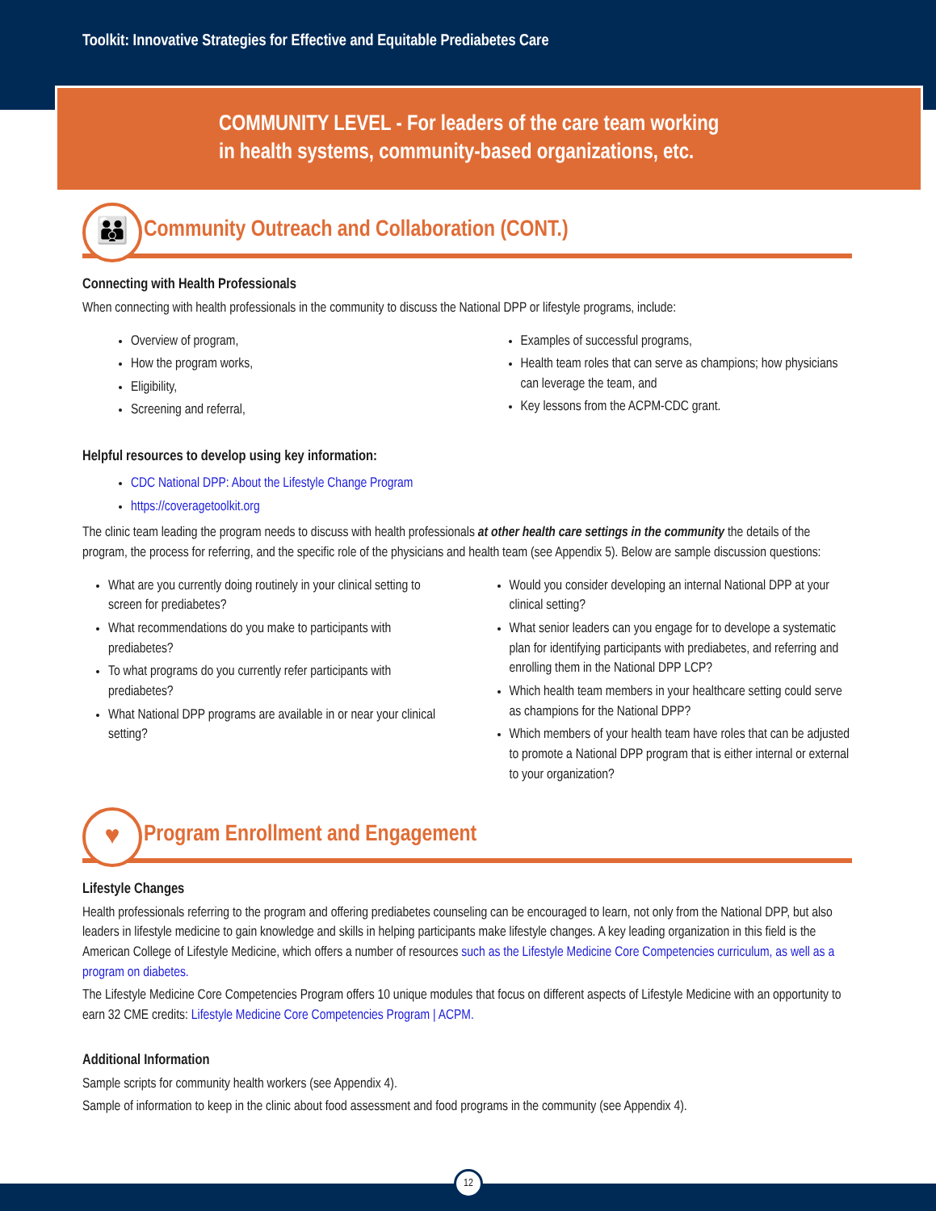Toolkit: Innovative Strategies for Effective and Equitable Prediabetes Care
COMMUNITY LEVEL - For leaders of the care team working
in health systems, community-based organizations, etc.
👪 Community Outreach and Collaboration (CONT.)
Connecting with Health Professionals
When connecting with health professionals in the community to discuss the National DPP or lifestyle programs, include:
Overview of program,
How the program works,
Eligibility,
Screening and referral,
Examples of successful programs,
Health team roles that can serve as champions; how physicians can leverage the team, and
Key lessons from the ACPM-CDC grant.
Helpful resources to develop using key information:
CDC National DPP: About the Lifestyle Change Program
https://coveragetoolkit.org
The clinic team leading the program needs to discuss with health professionals at other health care settings in the community the details of the program, the process for referring, and the specific role of the physicians and health team (see Appendix 5). Below are sample discussion questions:
What are you currently doing routinely in your clinical setting to screen for prediabetes?
What recommendations do you make to participants with prediabetes?
To what programs do you currently refer participants with prediabetes?
What National DPP programs are available in or near your clinical setting?
Would you consider developing an internal National DPP at your clinical setting?
What senior leaders can you engage for to develope a systematic plan for identifying participants with prediabetes, and referring and enrolling them in the National DPP LCP?
Which health team members in your healthcare setting could serve as champions for the National DPP?
Which members of your health team have roles that can be adjusted to promote a National DPP program that is either internal or external to your organization?
♥ Program Enrollment and Engagement
Lifestyle Changes
Health professionals referring to the program and offering prediabetes counseling can be encouraged to learn, not only from the National DPP, but also leaders in lifestyle medicine to gain knowledge and skills in helping participants make lifestyle changes. A key leading organization in this field is the American College of Lifestyle Medicine, which offers a number of resources such as the Lifestyle Medicine Core Competencies curriculum, as well as a program on diabetes.
The Lifestyle Medicine Core Competencies Program offers 10 unique modules that focus on different aspects of Lifestyle Medicine with an opportunity to earn 32 CME credits: Lifestyle Medicine Core Competencies Program | ACPM.
Additional Information
Sample scripts for community health workers (see Appendix 4).
Sample of information to keep in the clinic about food assessment and food programs in the community (see Appendix 4).
12